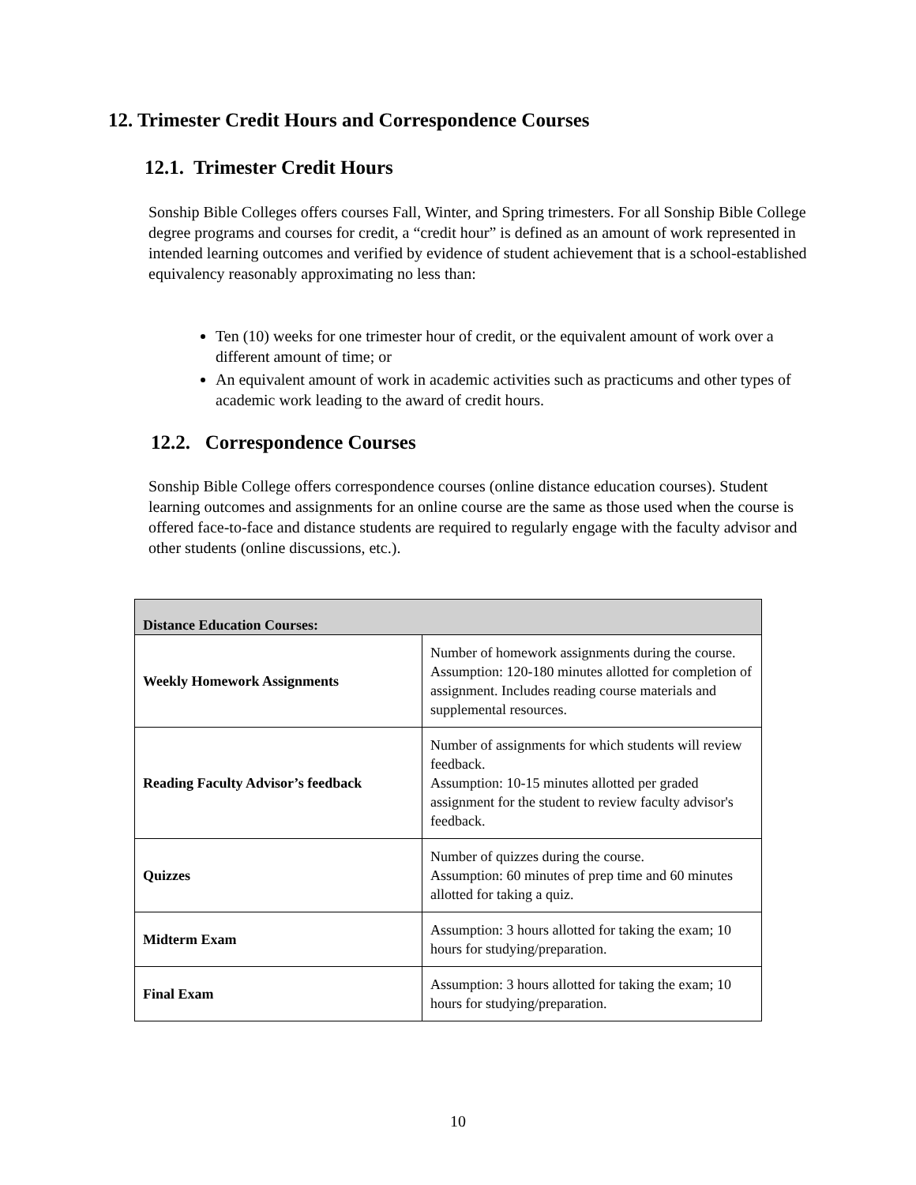12. Trimester Credit Hours and Correspondence Courses
12.1. Trimester Credit Hours
Sonship Bible Colleges offers courses Fall, Winter, and Spring trimesters. For all Sonship Bible College degree programs and courses for credit, a “credit hour” is defined as an amount of work represented in intended learning outcomes and verified by evidence of student achievement that is a school-established equivalency reasonably approximating no less than:
Ten (10) weeks for one trimester hour of credit, or the equivalent amount of work over a different amount of time; or
An equivalent amount of work in academic activities such as practicums and other types of academic work leading to the award of credit hours.
12.2. Correspondence Courses
Sonship Bible College offers correspondence courses (online distance education courses). Student learning outcomes and assignments for an online course are the same as those used when the course is offered face-to-face and distance students are required to regularly engage with the faculty advisor and other students (online discussions, etc.).
| Distance Education Courses: | |
| --- | --- |
| Weekly Homework Assignments | Number of homework assignments during the course. Assumption: 120-180 minutes allotted for completion of assignment. Includes reading course materials and supplemental resources. |
| Reading Faculty Advisor’s feedback | Number of assignments for which students will review feedback. Assumption: 10-15 minutes allotted per graded assignment for the student to review faculty advisor's feedback. |
| Quizzes | Number of quizzes during the course. Assumption: 60 minutes of prep time and 60 minutes allotted for taking a quiz. |
| Midterm Exam | Assumption: 3 hours allotted for taking the exam; 10 hours for studying/preparation. |
| Final Exam | Assumption: 3 hours allotted for taking the exam; 10 hours for studying/preparation. |
10